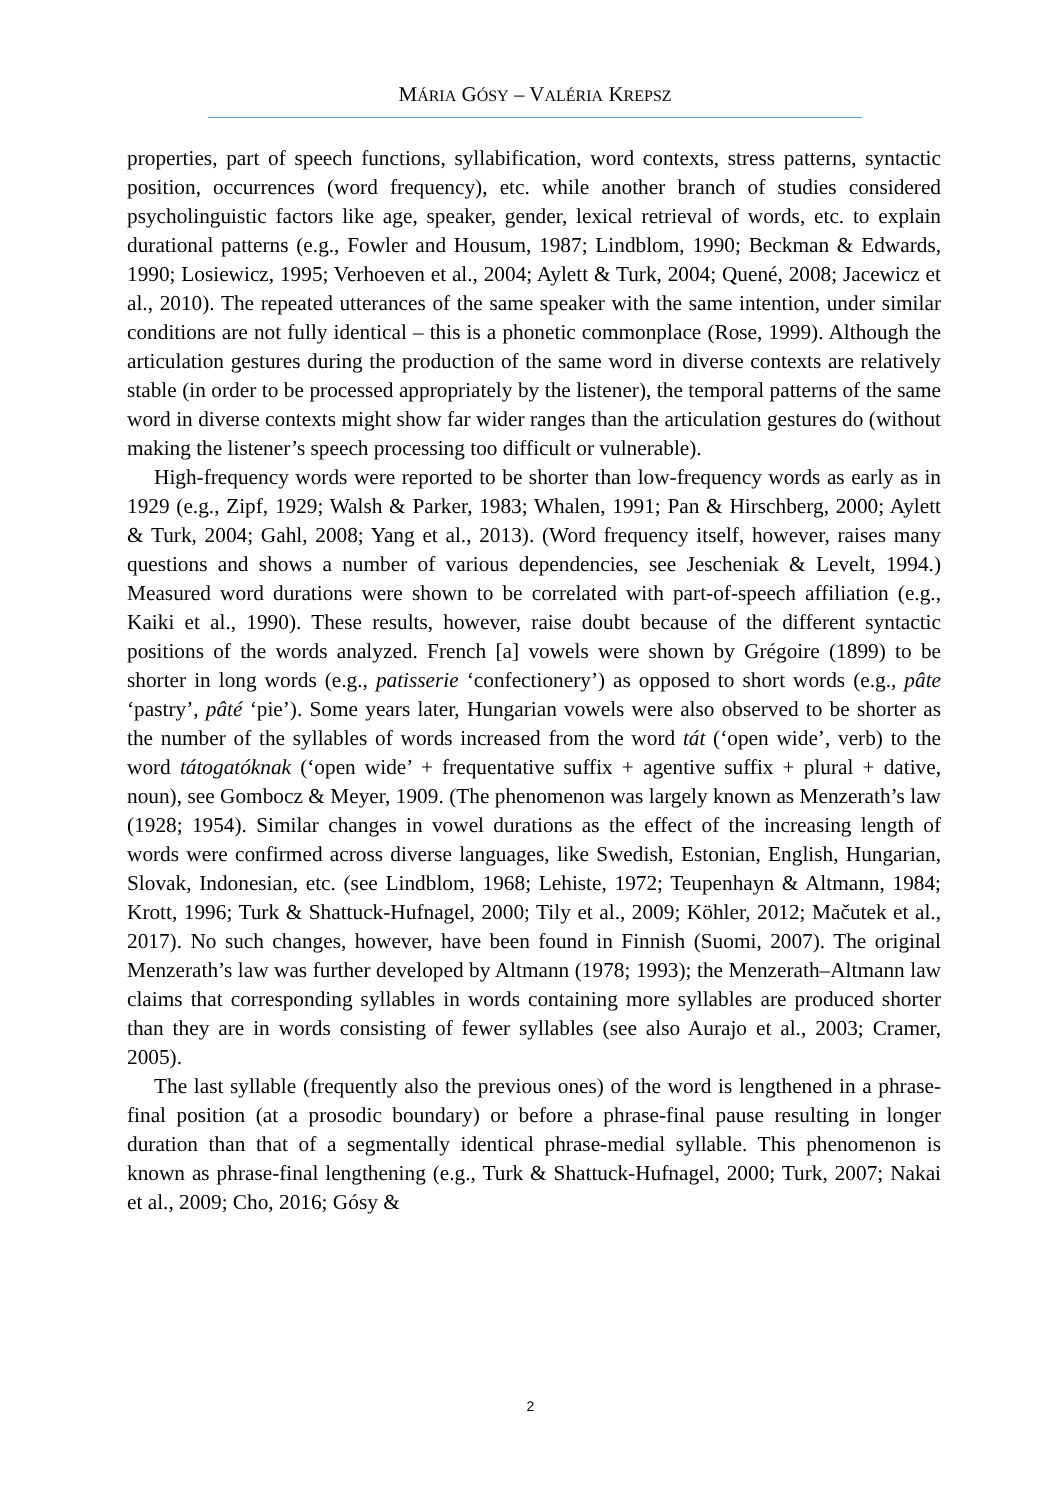MÁRIA GÓSY – VALÉRIA KREPSZ
properties, part of speech functions, syllabification, word contexts, stress patterns, syntactic position, occurrences (word frequency), etc. while another branch of studies considered psycholinguistic factors like age, speaker, gender, lexical retrieval of words, etc. to explain durational patterns (e.g., Fowler and Housum, 1987; Lindblom, 1990; Beckman & Edwards, 1990; Losiewicz, 1995; Verhoeven et al., 2004; Aylett & Turk, 2004; Quené, 2008; Jacewicz et al., 2010). The repeated utterances of the same speaker with the same intention, under similar conditions are not fully identical – this is a phonetic commonplace (Rose, 1999). Although the articulation gestures during the production of the same word in diverse contexts are relatively stable (in order to be processed appropriately by the listener), the temporal patterns of the same word in diverse contexts might show far wider ranges than the articulation gestures do (without making the listener’s speech processing too difficult or vulnerable).
High-frequency words were reported to be shorter than low-frequency words as early as in 1929 (e.g., Zipf, 1929; Walsh & Parker, 1983; Whalen, 1991; Pan & Hirschberg, 2000; Aylett & Turk, 2004; Gahl, 2008; Yang et al., 2013). (Word frequency itself, however, raises many questions and shows a number of various dependencies, see Jescheniak & Levelt, 1994.) Measured word durations were shown to be correlated with part-of-speech affiliation (e.g., Kaiki et al., 1990). These results, however, raise doubt because of the different syntactic positions of the words analyzed. French [a] vowels were shown by Grégoire (1899) to be shorter in long words (e.g., patisserie ‘confectionery’) as opposed to short words (e.g., pâte ‘pastry’, pâté ‘pie’). Some years later, Hungarian vowels were also observed to be shorter as the number of the syllables of words increased from the word tát (‘open wide’, verb) to the word tátogatóknak (‘open wide’ + frequentative suffix + agentive suffix + plural + dative, noun), see Gombocz & Meyer, 1909. (The phenomenon was largely known as Menzerath’s law (1928; 1954). Similar changes in vowel durations as the effect of the increasing length of words were confirmed across diverse languages, like Swedish, Estonian, English, Hungarian, Slovak, Indonesian, etc. (see Lindblom, 1968; Lehiste, 1972; Teupenhayn & Altmann, 1984; Krott, 1996; Turk & Shattuck-Hufnagel, 2000; Tily et al., 2009; Köhler, 2012; Mačutek et al., 2017). No such changes, however, have been found in Finnish (Suomi, 2007). The original Menzerath’s law was further developed by Altmann (1978; 1993); the Menzerath–Altmann law claims that corresponding syllables in words containing more syllables are produced shorter than they are in words consisting of fewer syllables (see also Aurajo et al., 2003; Cramer, 2005).
The last syllable (frequently also the previous ones) of the word is lengthened in a phrase-final position (at a prosodic boundary) or before a phrase-final pause resulting in longer duration than that of a segmentally identical phrase-medial syllable. This phenomenon is known as phrase-final lengthening (e.g., Turk & Shattuck-Hufnagel, 2000; Turk, 2007; Nakai et al., 2009; Cho, 2016; Gósy &
2